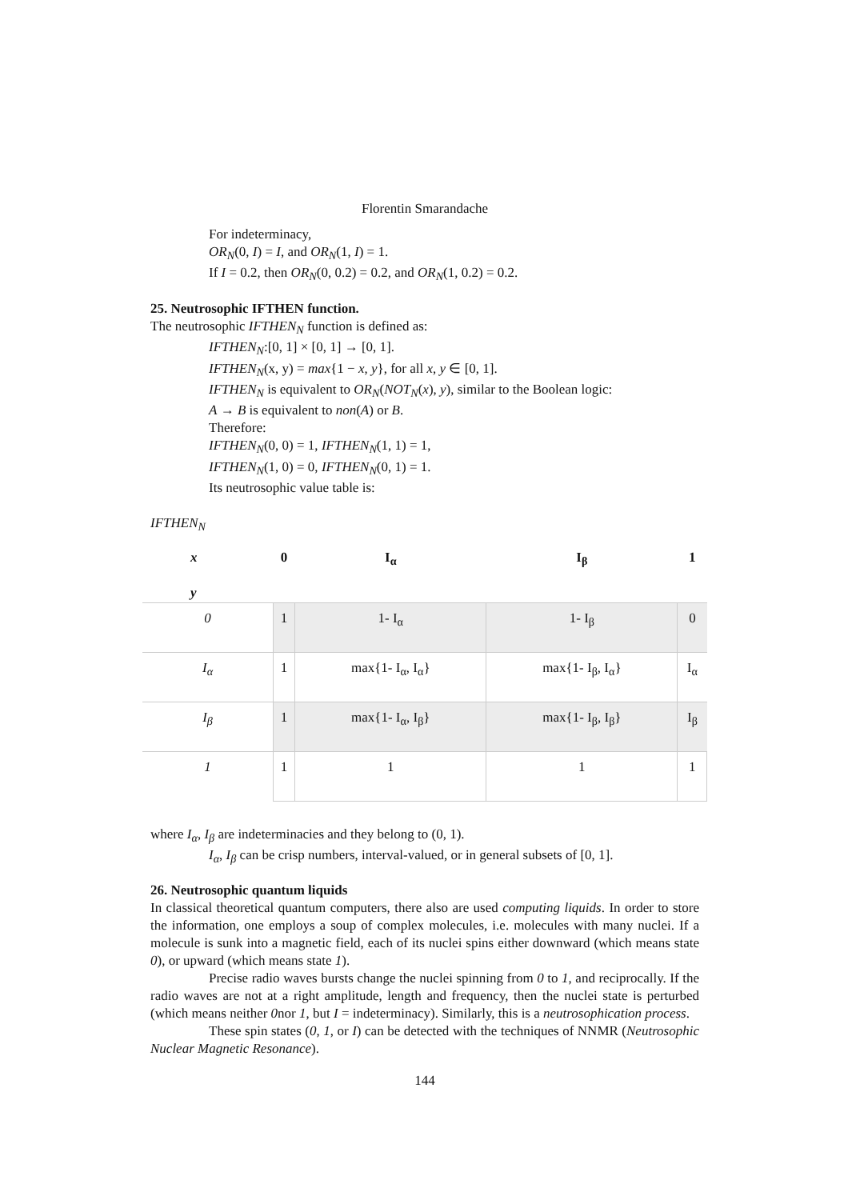Florentin Smarandache
For indeterminacy,
OR<sub>N</sub>(0, I) = I, and OR<sub>N</sub>(1, I) = 1.
If I = 0.2, then OR<sub>N</sub>(0, 0.2) = 0.2, and OR<sub>N</sub>(1, 0.2) = 0.2.
25. Neutrosophic IFTHEN function.
The neutrosophic IFTHEN<sub>N</sub> function is defined as:
IFTHEN<sub>N</sub>:[0, 1] × [0, 1] → [0, 1].
IFTHEN<sub>N</sub>(x, y) = max{1 − x, y}, for all x, y ∈ [0, 1].
IFTHEN<sub>N</sub> is equivalent to OR<sub>N</sub>(NOT<sub>N</sub>(x), y), similar to the Boolean logic:
A → B is equivalent to non(A) or B.
Therefore:
IFTHEN<sub>N</sub>(0, 0) = 1, IFTHEN<sub>N</sub>(1, 1) = 1,
IFTHEN<sub>N</sub>(1, 0) = 0, IFTHEN<sub>N</sub>(0, 1) = 1.
Its neutrosophic value table is:
IFTHEN<sub>N</sub>
| x y | 0 | I<sub>α</sub> | I<sub>β</sub> | 1 |
| --- | --- | --- | --- | --- |
| 0 | 1 | 1- I<sub>α</sub> | 1- I<sub>β</sub> | 0 |
| I<sub>α</sub> | 1 | max{1- I<sub>α</sub>, I<sub>α</sub>} | max{1- I<sub>β</sub>, I<sub>α</sub>} | I<sub>α</sub> |
| I<sub>β</sub> | 1 | max{1- I<sub>α</sub>, I<sub>β</sub>} | max{1- I<sub>β</sub>, I<sub>β</sub>} | I<sub>β</sub> |
| 1 | 1 | 1 | 1 | 1 |
where I<sub>α</sub>, I<sub>β</sub> are indeterminacies and they belong to (0, 1).
I<sub>α</sub>, I<sub>β</sub> can be crisp numbers, interval-valued, or in general subsets of [0, 1].
26. Neutrosophic quantum liquids
In classical theoretical quantum computers, there also are used computing liquids. In order to store the information, one employs a soup of complex molecules, i.e. molecules with many nuclei. If a molecule is sunk into a magnetic field, each of its nuclei spins either downward (which means state 0), or upward (which means state 1).
Precise radio waves bursts change the nuclei spinning from 0 to 1, and reciprocally. If the radio waves are not at a right amplitude, length and frequency, then the nuclei state is perturbed (which means neither 0nor 1, but I = indeterminacy). Similarly, this is a neutrosophication process.
These spin states (0, 1, or I) can be detected with the techniques of NNMR (Neutrosophic Nuclear Magnetic Resonance).
144